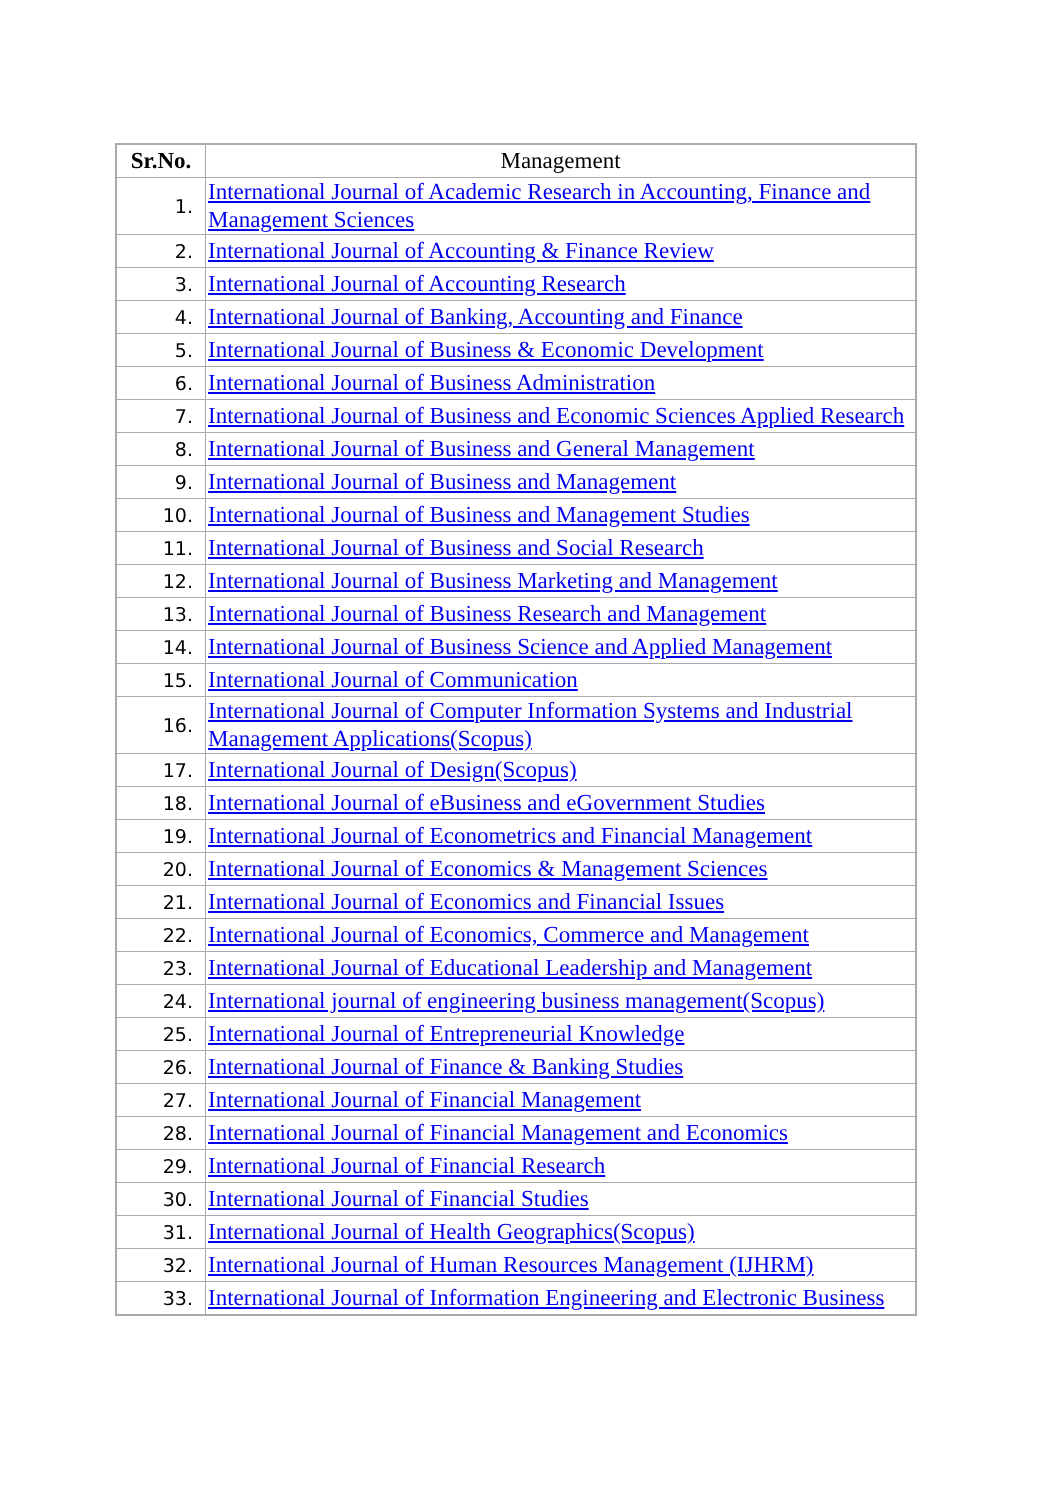| Sr.No. | Management |
| --- | --- |
| 1. | International Journal of Academic Research in Accounting, Finance and Management Sciences |
| 2. | International Journal of Accounting & Finance Review |
| 3. | International Journal of Accounting Research |
| 4. | International Journal of Banking, Accounting and Finance |
| 5. | International Journal of Business & Economic Development |
| 6. | International Journal of Business Administration |
| 7. | International Journal of Business and Economic Sciences Applied Research |
| 8. | International Journal of Business and General Management |
| 9. | International Journal of Business and Management |
| 10. | International Journal of Business and Management Studies |
| 11. | International Journal of Business and Social Research |
| 12. | International Journal of Business Marketing and Management |
| 13. | International Journal of Business Research and Management |
| 14. | International Journal of Business Science and Applied Management |
| 15. | International Journal of Communication |
| 16. | International Journal of Computer Information Systems and Industrial Management Applications(Scopus) |
| 17. | International Journal of Design(Scopus) |
| 18. | International Journal of eBusiness and eGovernment Studies |
| 19. | International Journal of Econometrics and Financial Management |
| 20. | International Journal of Economics & Management Sciences |
| 21. | International Journal of Economics and Financial Issues |
| 22. | International Journal of Economics, Commerce and Management |
| 23. | International Journal of Educational Leadership and Management |
| 24. | International journal of engineering business management(Scopus) |
| 25. | International Journal of Entrepreneurial Knowledge |
| 26. | International Journal of Finance & Banking Studies |
| 27. | International Journal of Financial Management |
| 28. | International Journal of Financial Management and Economics |
| 29. | International Journal of Financial Research |
| 30. | International Journal of Financial Studies |
| 31. | International Journal of Health Geographics(Scopus) |
| 32. | International Journal of Human Resources Management (IJHRM) |
| 33. | International Journal of Information Engineering and Electronic Business |